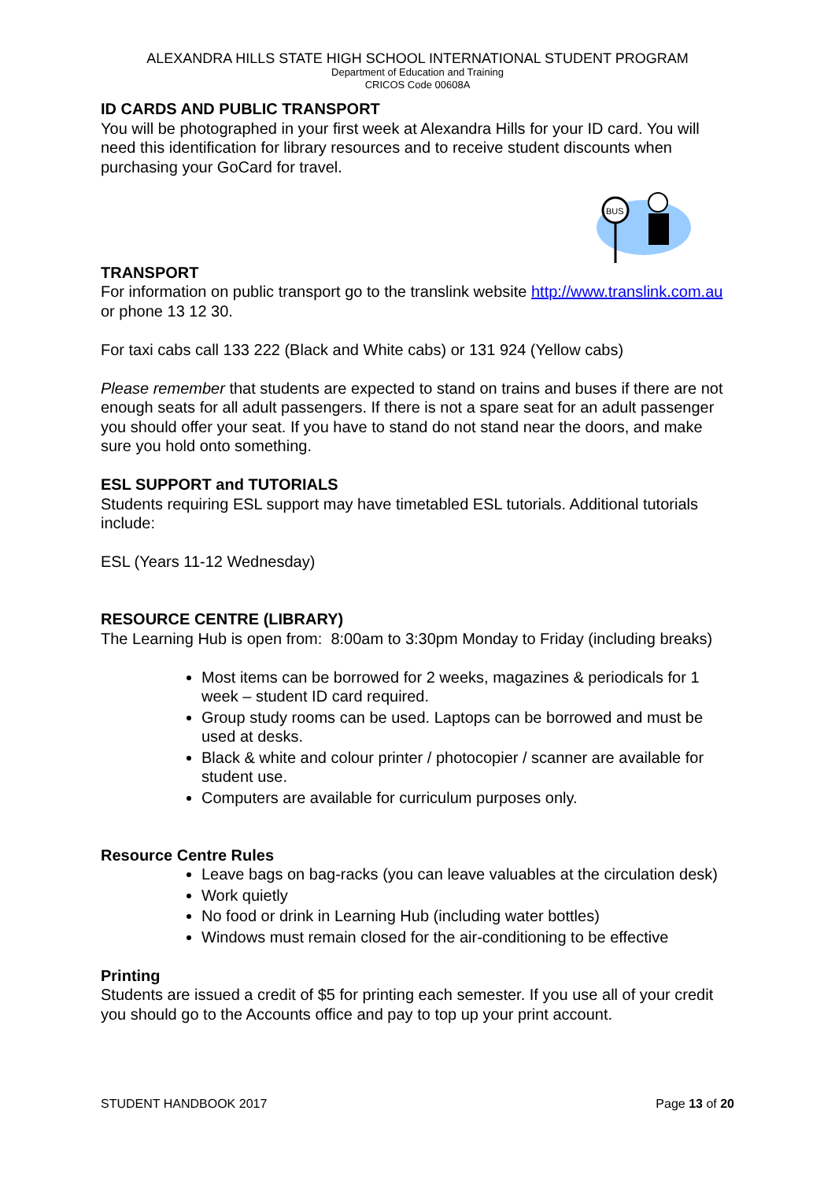ALEXANDRA HILLS STATE HIGH SCHOOL INTERNATIONAL STUDENT PROGRAM
Department of Education and Training
CRICOS Code 00608A
ID CARDS AND PUBLIC TRANSPORT
You will be photographed in your first week at Alexandra Hills for your ID card. You will need this identification for library resources and to receive student discounts when purchasing your GoCard for travel.
BUS
TRANSPORT
For information on public transport go to the translink website http://www.translink.com.au or phone 13 12 30.
For taxi cabs call 133 222 (Black and White cabs) or 131 924 (Yellow cabs)
Please remember that students are expected to stand on trains and buses if there are not enough seats for all adult passengers. If there is not a spare seat for an adult passenger you should offer your seat. If you have to stand do not stand near the doors, and make sure you hold onto something.
ESL SUPPORT and TUTORIALS
Students requiring ESL support may have timetabled ESL tutorials. Additional tutorials include:
ESL (Years 11-12 Wednesday)
RESOURCE CENTRE (LIBRARY)
The Learning Hub is open from: 8:00am to 3:30pm Monday to Friday (including breaks)
Most items can be borrowed for 2 weeks, magazines & periodicals for 1 week – student ID card required.
Group study rooms can be used. Laptops can be borrowed and must be used at desks.
Black & white and colour printer / photocopier / scanner are available for student use.
Computers are available for curriculum purposes only.
Resource Centre Rules
Leave bags on bag-racks (you can leave valuables at the circulation desk)
Work quietly
No food or drink in Learning Hub (including water bottles)
Windows must remain closed for the air-conditioning to be effective
Printing
Students are issued a credit of $5 for printing each semester. If you use all of your credit you should go to the Accounts office and pay to top up your print account.
STUDENT HANDBOOK 2017 Page 13 of 20